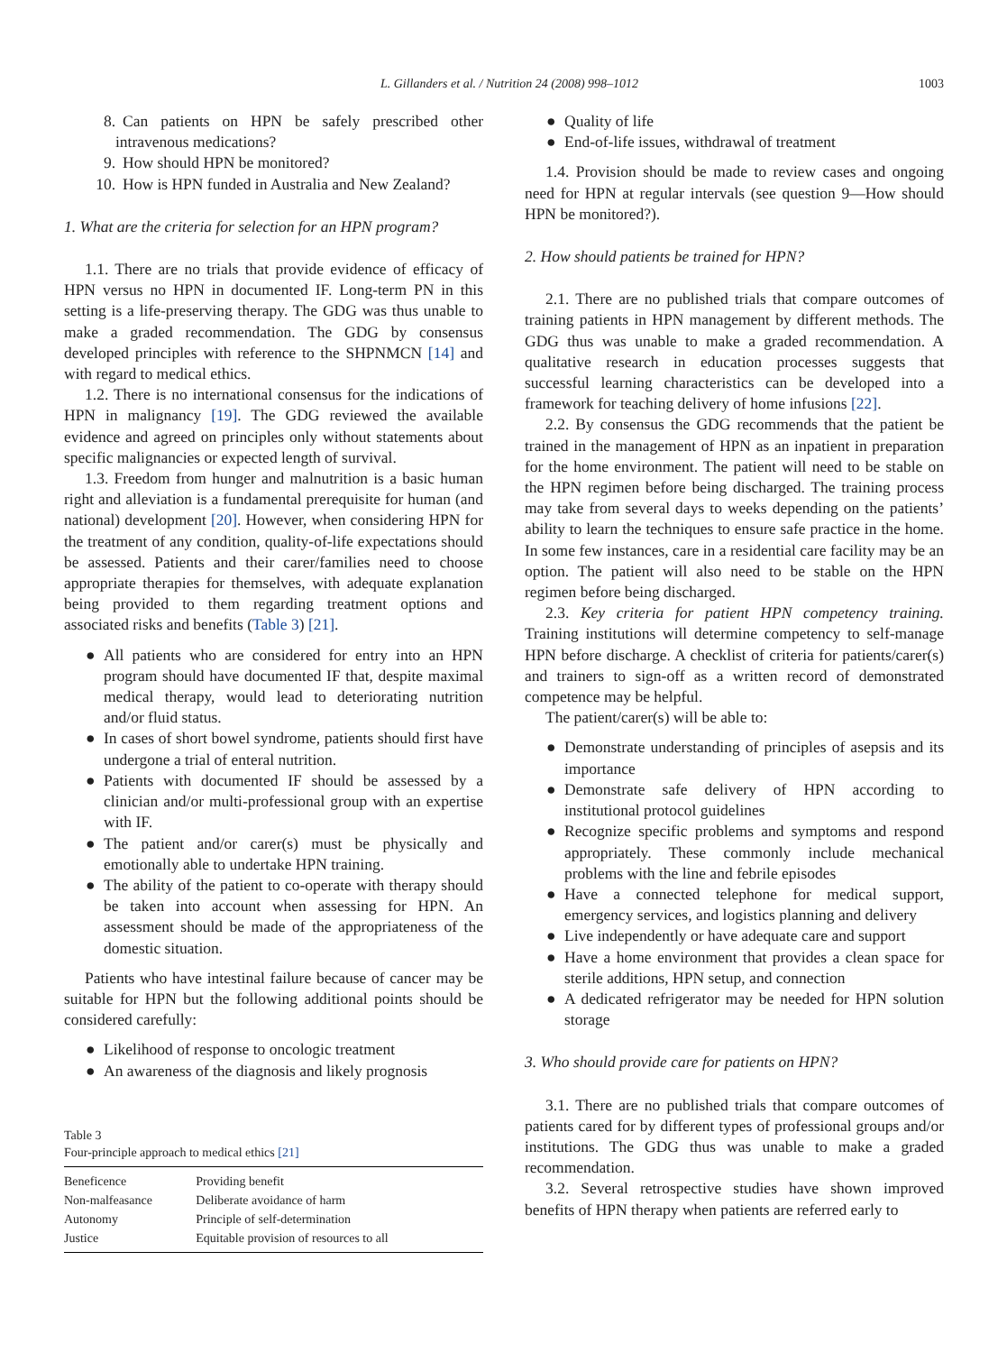L. Gillanders et al. / Nutrition 24 (2008) 998–1012 1003
8. Can patients on HPN be safely prescribed other intravenous medications?
9. How should HPN be monitored?
10. How is HPN funded in Australia and New Zealand?
1. What are the criteria for selection for an HPN program?
1.1. There are no trials that provide evidence of efficacy of HPN versus no HPN in documented IF. Long-term PN in this setting is a life-preserving therapy. The GDG was thus unable to make a graded recommendation. The GDG by consensus developed principles with reference to the SHPNMCN [14] and with regard to medical ethics.
1.2. There is no international consensus for the indications of HPN in malignancy [19]. The GDG reviewed the available evidence and agreed on principles only without statements about specific malignancies or expected length of survival.
1.3. Freedom from hunger and malnutrition is a basic human right and alleviation is a fundamental prerequisite for human (and national) development [20]. However, when considering HPN for the treatment of any condition, quality-of-life expectations should be assessed. Patients and their carer/families need to choose appropriate therapies for themselves, with adequate explanation being provided to them regarding treatment options and associated risks and benefits (Table 3) [21].
● All patients who are considered for entry into an HPN program should have documented IF that, despite maximal medical therapy, would lead to deteriorating nutrition and/or fluid status.
● In cases of short bowel syndrome, patients should first have undergone a trial of enteral nutrition.
● Patients with documented IF should be assessed by a clinician and/or multi-professional group with an expertise with IF.
● The patient and/or carer(s) must be physically and emotionally able to undertake HPN training.
● The ability of the patient to co-operate with therapy should be taken into account when assessing for HPN. An assessment should be made of the appropriateness of the domestic situation.
Patients who have intestinal failure because of cancer may be suitable for HPN but the following additional points should be considered carefully:
● Likelihood of response to oncologic treatment
● An awareness of the diagnosis and likely prognosis
Table 3
Four-principle approach to medical ethics [21]
| Beneficence | Providing benefit |
| Non-malfeasance | Deliberate avoidance of harm |
| Autonomy | Principle of self-determination |
| Justice | Equitable provision of resources to all |
● Quality of life
● End-of-life issues, withdrawal of treatment
1.4. Provision should be made to review cases and ongoing need for HPN at regular intervals (see question 9—How should HPN be monitored?).
2. How should patients be trained for HPN?
2.1. There are no published trials that compare outcomes of training patients in HPN management by different methods. The GDG thus was unable to make a graded recommendation. A qualitative research in education processes suggests that successful learning characteristics can be developed into a framework for teaching delivery of home infusions [22].
2.2. By consensus the GDG recommends that the patient be trained in the management of HPN as an inpatient in preparation for the home environment. The patient will need to be stable on the HPN regimen before being discharged. The training process may take from several days to weeks depending on the patients’ ability to learn the techniques to ensure safe practice in the home. In some few instances, care in a residential care facility may be an option. The patient will also need to be stable on the HPN regimen before being discharged.
2.3. Key criteria for patient HPN competency training. Training institutions will determine competency to self-manage HPN before discharge. A checklist of criteria for patients/carer(s) and trainers to sign-off as a written record of demonstrated competence may be helpful.
The patient/carer(s) will be able to:
● Demonstrate understanding of principles of asepsis and its importance
● Demonstrate safe delivery of HPN according to institutional protocol guidelines
● Recognize specific problems and symptoms and respond appropriately. These commonly include mechanical problems with the line and febrile episodes
● Have a connected telephone for medical support, emergency services, and logistics planning and delivery
● Live independently or have adequate care and support
● Have a home environment that provides a clean space for sterile additions, HPN setup, and connection
● A dedicated refrigerator may be needed for HPN solution storage
3. Who should provide care for patients on HPN?
3.1. There are no published trials that compare outcomes of patients cared for by different types of professional groups and/or institutions. The GDG thus was unable to make a graded recommendation.
3.2. Several retrospective studies have shown improved benefits of HPN therapy when patients are referred early to